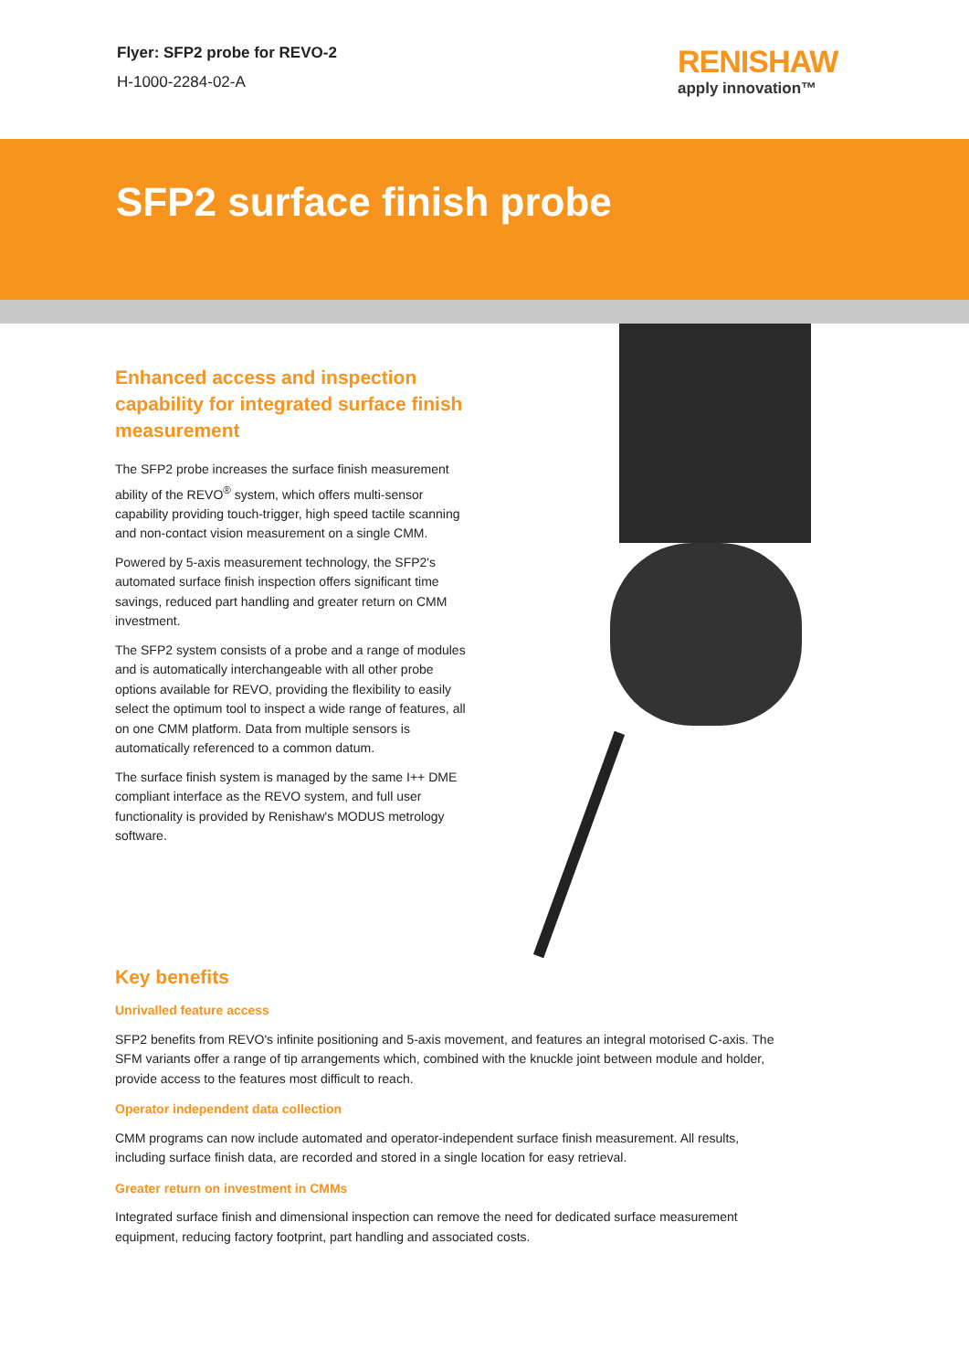Flyer: SFP2 probe for REVO-2
H-1000-2284-02-A
RENISHAW
apply innovation™
SFP2 surface finish probe
Enhanced access and inspection capability for integrated surface finish measurement
The SFP2 probe increases the surface finish measurement ability of the REVO<sup>®</sup> system, which offers multi-sensor capability providing touch-trigger, high speed tactile scanning and non-contact vision measurement on a single CMM.
Powered by 5-axis measurement technology, the SFP2's automated surface finish inspection offers significant time savings, reduced part handling and greater return on CMM investment.
The SFP2 system consists of a probe and a range of modules and is automatically interchangeable with all other probe options available for REVO, providing the flexibility to easily select the optimum tool to inspect a wide range of features, all on one CMM platform. Data from multiple sensors is automatically referenced to a common datum.
The surface finish system is managed by the same I++ DME compliant interface as the REVO system, and full user functionality is provided by Renishaw's MODUS metrology software.
Key benefits
Unrivalled feature access
SFP2 benefits from REVO's infinite positioning and 5-axis movement, and features an integral motorised C-axis. The SFM variants offer a range of tip arrangements which, combined with the knuckle joint between module and holder, provide access to the features most difficult to reach.
Operator independent data collection
CMM programs can now include automated and operator-independent surface finish measurement. All results, including surface finish data, are recorded and stored in a single location for easy retrieval.
Greater return on investment in CMMs
Integrated surface finish and dimensional inspection can remove the need for dedicated surface measurement equipment, reducing factory footprint, part handling and associated costs.